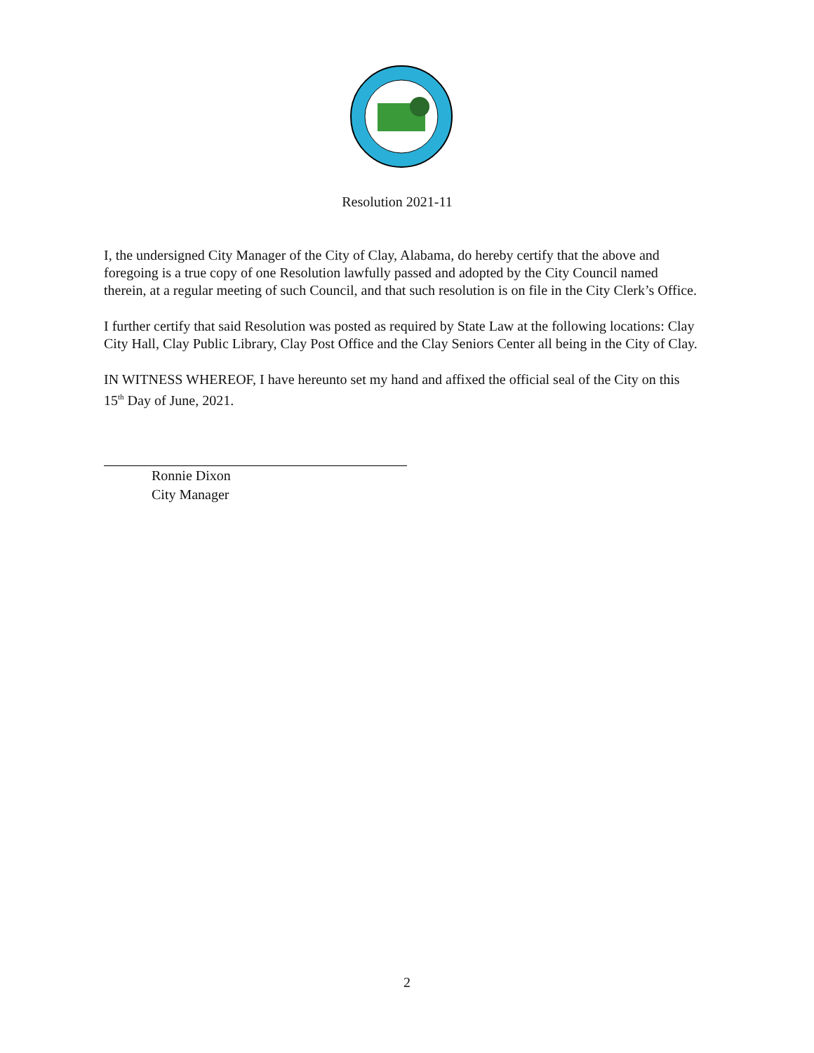Resolution 2021-11
I, the undersigned City Manager of the City of Clay, Alabama, do hereby certify that the above and foregoing is a true copy of one Resolution lawfully passed and adopted by the City Council named therein, at a regular meeting of such Council, and that such resolution is on file in the City Clerk’s Office.
I further certify that said Resolution was posted as required by State Law at the following locations: Clay City Hall, Clay Public Library, Clay Post Office and the Clay Seniors Center all being in the City of Clay.
IN WITNESS WHEREOF, I have hereunto set my hand and affixed the official seal of the City on this 15<sup>th</sup> Day of June, 2021.
Ronnie Dixon
City Manager
2